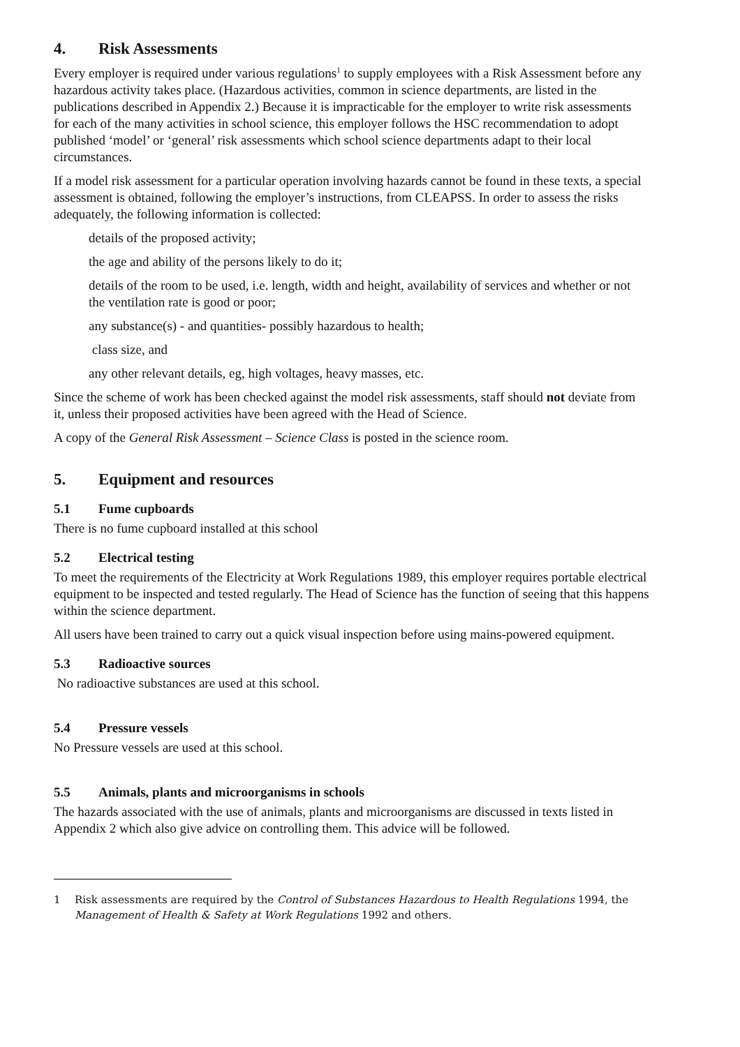4. Risk Assessments
Every employer is required under various regulations<sup>1</sup> to supply employees with a Risk Assessment before any hazardous activity takes place. (Hazardous activities, common in science departments, are listed in the publications described in Appendix 2.) Because it is impracticable for the employer to write risk assessments for each of the many activities in school science, this employer follows the HSC recommendation to adopt published ‘model’ or ‘general’ risk assessments which school science departments adapt to their local circumstances.
If a model risk assessment for a particular operation involving hazards cannot be found in these texts, a special assessment is obtained, following the employer’s instructions, from CLEAPSS. In order to assess the risks adequately, the following information is collected:
details of the proposed activity;
the age and ability of the persons likely to do it;
details of the room to be used, i.e. length, width and height, availability of services and whether or not the ventilation rate is good or poor;
any substance(s) - and quantities- possibly hazardous to health;
class size, and
any other relevant details, eg, high voltages, heavy masses, etc.
Since the scheme of work has been checked against the model risk assessments, staff should not deviate from it, unless their proposed activities have been agreed with the Head of Science.
A copy of the General Risk Assessment – Science Class is posted in the science room.
5. Equipment and resources
5.1 Fume cupboards
There is no fume cupboard installed at this school
5.2 Electrical testing
To meet the requirements of the Electricity at Work Regulations 1989, this employer requires portable electrical equipment to be inspected and tested regularly. The Head of Science has the function of seeing that this happens within the science department.
All users have been trained to carry out a quick visual inspection before using mains-powered equipment.
5.3 Radioactive sources
No radioactive substances are used at this school.
5.4 Pressure vessels
No Pressure vessels are used at this school.
5.5 Animals, plants and microorganisms in schools
The hazards associated with the use of animals, plants and microorganisms are discussed in texts listed in Appendix 2 which also give advice on controlling them. This advice will be followed.
1 Risk assessments are required by the Control of Substances Hazardous to Health Regulations 1994, the Management of Health & Safety at Work Regulations 1992 and others.